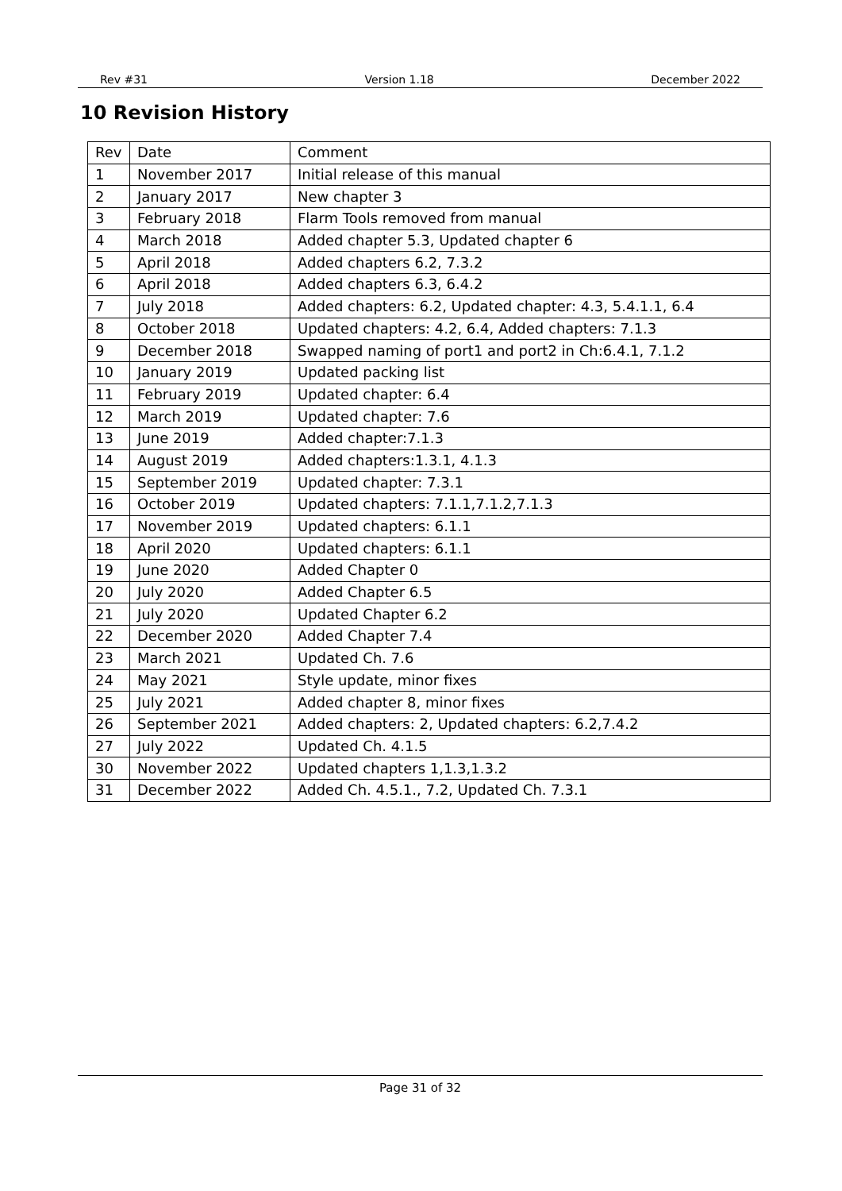Rev #31 Version 1.18 December 2022
10 Revision History
| Rev | Date | Comment |
| 1 | November 2017 | Initial release of this manual |
| 2 | January 2017 | New chapter 3 |
| 3 | February 2018 | Flarm Tools removed from manual |
| 4 | March 2018 | Added chapter 5.3, Updated chapter 6 |
| 5 | April 2018 | Added chapters 6.2, 7.3.2 |
| 6 | April 2018 | Added chapters 6.3, 6.4.2 |
| 7 | July 2018 | Added chapters: 6.2, Updated chapter: 4.3, 5.4.1.1, 6.4 |
| 8 | October 2018 | Updated chapters: 4.2, 6.4, Added chapters: 7.1.3 |
| 9 | December 2018 | Swapped naming of port1 and port2 in Ch:6.4.1, 7.1.2 |
| 10 | January 2019 | Updated packing list |
| 11 | February 2019 | Updated chapter: 6.4 |
| 12 | March 2019 | Updated chapter: 7.6 |
| 13 | June 2019 | Added chapter:7.1.3 |
| 14 | August 2019 | Added chapters:1.3.1, 4.1.3 |
| 15 | September 2019 | Updated chapter: 7.3.1 |
| 16 | October 2019 | Updated chapters: 7.1.1,7.1.2,7.1.3 |
| 17 | November 2019 | Updated chapters: 6.1.1 |
| 18 | April 2020 | Updated chapters: 6.1.1 |
| 19 | June 2020 | Added Chapter 0 |
| 20 | July 2020 | Added Chapter 6.5 |
| 21 | July 2020 | Updated Chapter 6.2 |
| 22 | December 2020 | Added Chapter 7.4 |
| 23 | March 2021 | Updated Ch. 7.6 |
| 24 | May 2021 | Style update, minor fixes |
| 25 | July 2021 | Added chapter 8, minor fixes |
| 26 | September 2021 | Added chapters: 2, Updated chapters: 6.2,7.4.2 |
| 27 | July 2022 | Updated Ch. 4.1.5 |
| 30 | November 2022 | Updated chapters 1,1.3,1.3.2 |
| 31 | December 2022 | Added Ch. 4.5.1., 7.2, Updated Ch. 7.3.1 |
Page 31 of 32